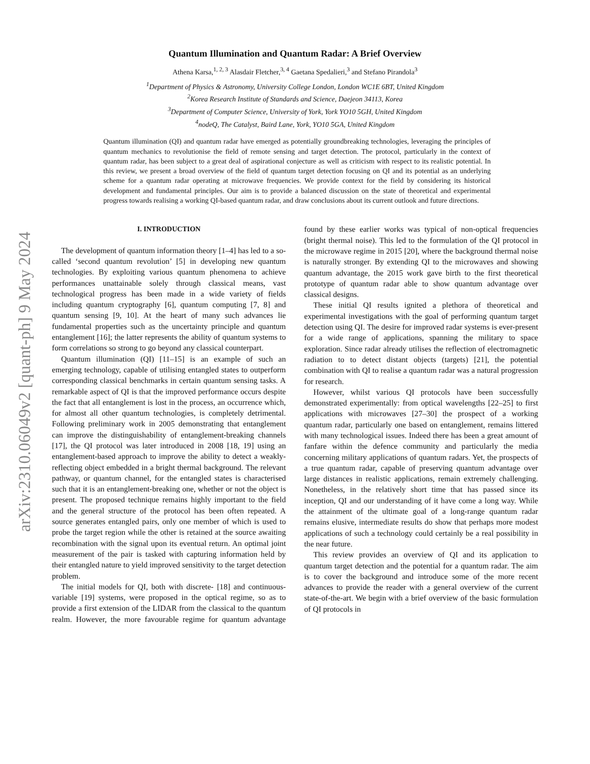arXiv:2310.06049v2 [quant-ph] 9 May 2024
Quantum Illumination and Quantum Radar: A Brief Overview
Athena Karsa,<sup>1, 2, 3</sup> Alasdair Fletcher,<sup>3, 4</sup> Gaetana Spedalieri,<sup>3</sup> and Stefano Pirandola<sup>3</sup>
<sup>1</sup> Department of Physics & Astronomy, University College London, London WC1E 6BT, United Kingdom
<sup>2</sup> Korea Research Institute of Standards and Science, Daejeon 34113, Korea
<sup>3</sup> Department of Computer Science, University of York, York YO10 5GH, United Kingdom
<sup>4</sup> nodeQ, The Catalyst, Baird Lane, York, YO10 5GA, United Kingdom
Quantum illumination (QI) and quantum radar have emerged as potentially groundbreaking technologies, leveraging the principles of quantum mechanics to revolutionise the field of remote sensing and target detection. The protocol, particularly in the context of quantum radar, has been subject to a great deal of aspirational conjecture as well as criticism with respect to its realistic potential. In this review, we present a broad overview of the field of quantum target detection focusing on QI and its potential as an underlying scheme for a quantum radar operating at microwave frequencies. We provide context for the field by considering its historical development and fundamental principles. Our aim is to provide a balanced discussion on the state of theoretical and experimental progress towards realising a working QI-based quantum radar, and draw conclusions about its current outlook and future directions.
I. INTRODUCTION
The development of quantum information theory [1–4] has led to a so-called ‘second quantum revolution’ [5] in developing new quantum technologies. By exploiting various quantum phenomena to achieve performances unattainable solely through classical means, vast technological progress has been made in a wide variety of fields including quantum cryptography [6], quantum computing [7, 8] and quantum sensing [9, 10]. At the heart of many such advances lie fundamental properties such as the uncertainty principle and quantum entanglement [16]; the latter represents the ability of quantum systems to form correlations so strong to go beyond any classical counterpart.
Quantum illumination (QI) [11–15] is an example of such an emerging technology, capable of utilising entangled states to outperform corresponding classical benchmarks in certain quantum sensing tasks. A remarkable aspect of QI is that the improved performance occurs despite the fact that all entanglement is lost in the process, an occurrence which, for almost all other quantum technologies, is completely detrimental. Following preliminary work in 2005 demonstrating that entanglement can improve the distinguishability of entanglement-breaking channels [17], the QI protocol was later introduced in 2008 [18, 19] using an entanglement-based approach to improve the ability to detect a weakly-reflecting object embedded in a bright thermal background. The relevant pathway, or quantum channel, for the entangled states is characterised such that it is an entanglement-breaking one, whether or not the object is present. The proposed technique remains highly important to the field and the general structure of the protocol has been often repeated. A source generates entangled pairs, only one member of which is used to probe the target region while the other is retained at the source awaiting recombination with the signal upon its eventual return. An optimal joint measurement of the pair is tasked with capturing information held by their entangled nature to yield improved sensitivity to the target detection problem.
The initial models for QI, both with discrete- [18] and continuous-variable [19] systems, were proposed in the optical regime, so as to provide a first extension of the LIDAR from the classical to the quantum realm. However, the more favourable regime for quantum advantage found by these earlier works was typical of non-optical frequencies (bright thermal noise). This led to the formulation of the QI protocol in the microwave regime in 2015 [20], where the background thermal noise is naturally stronger. By extending QI to the microwaves and showing quantum advantage, the 2015 work gave birth to the first theoretical prototype of quantum radar able to show quantum advantage over classical designs.
These initial QI results ignited a plethora of theoretical and experimental investigations with the goal of performing quantum target detection using QI. The desire for improved radar systems is ever-present for a wide range of applications, spanning the military to space exploration. Since radar already utilises the reflection of electromagnetic radiation to to detect distant objects (targets) [21], the potential combination with QI to realise a quantum radar was a natural progression for research.
However, whilst various QI protocols have been successfully demonstrated experimentally: from optical wavelengths [22–25] to first applications with microwaves [27–30] the prospect of a working quantum radar, particularly one based on entanglement, remains littered with many technological issues. Indeed there has been a great amount of fanfare within the defence community and particularly the media concerning military applications of quantum radars. Yet, the prospects of a true quantum radar, capable of preserving quantum advantage over large distances in realistic applications, remain extremely challenging. Nonetheless, in the relatively short time that has passed since its inception, QI and our understanding of it have come a long way. While the attainment of the ultimate goal of a long-range quantum radar remains elusive, intermediate results do show that perhaps more modest applications of such a technology could certainly be a real possibility in the near future.
This review provides an overview of QI and its application to quantum target detection and the potential for a quantum radar. The aim is to cover the background and introduce some of the more recent advances to provide the reader with a general overview of the current state-of-the-art. We begin with a brief overview of the basic formulation of QI protocols in